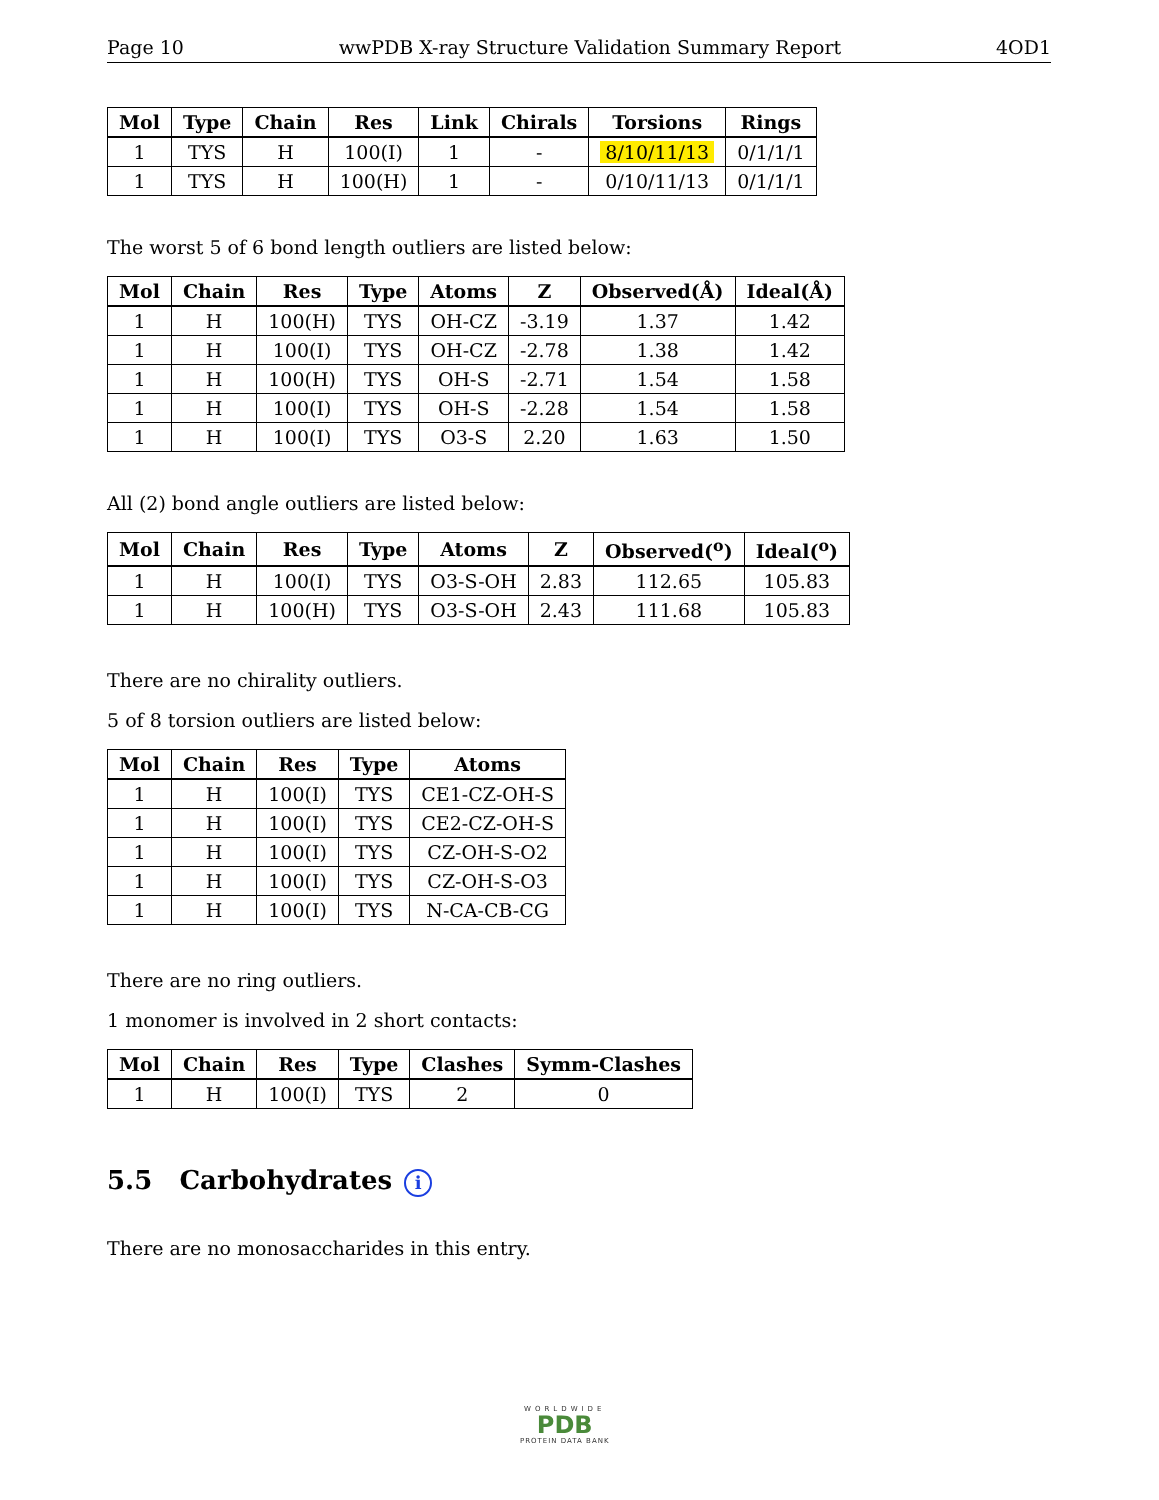Page 10 wwPDB X-ray Structure Validation Summary Report 4OD1
| Mol | Type | Chain | Res | Link | Chirals | Torsions | Rings |
| --- | --- | --- | --- | --- | --- | --- | --- |
| 1 | TYS | H | 100(I) | 1 | - | 8/10/11/13 | 0/1/1/1 |
| 1 | TYS | H | 100(H) | 1 | - | 0/10/11/13 | 0/1/1/1 |
The worst 5 of 6 bond length outliers are listed below:
| Mol | Chain | Res | Type | Atoms | Z | Observed(Å) | Ideal(Å) |
| --- | --- | --- | --- | --- | --- | --- | --- |
| 1 | H | 100(H) | TYS | OH-CZ | -3.19 | 1.37 | 1.42 |
| 1 | H | 100(I) | TYS | OH-CZ | -2.78 | 1.38 | 1.42 |
| 1 | H | 100(H) | TYS | OH-S | -2.71 | 1.54 | 1.58 |
| 1 | H | 100(I) | TYS | OH-S | -2.28 | 1.54 | 1.58 |
| 1 | H | 100(I) | TYS | O3-S | 2.20 | 1.63 | 1.50 |
All (2) bond angle outliers are listed below:
| Mol | Chain | Res | Type | Atoms | Z | Observed(<sup>o</sup>) | Ideal(<sup>o</sup>) |
| --- | --- | --- | --- | --- | --- | --- | --- |
| 1 | H | 100(I) | TYS | O3-S-OH | 2.83 | 112.65 | 105.83 |
| 1 | H | 100(H) | TYS | O3-S-OH | 2.43 | 111.68 | 105.83 |
There are no chirality outliers.
5 of 8 torsion outliers are listed below:
| Mol | Chain | Res | Type | Atoms |
| --- | --- | --- | --- | --- |
| 1 | H | 100(I) | TYS | CE1-CZ-OH-S |
| 1 | H | 100(I) | TYS | CE2-CZ-OH-S |
| 1 | H | 100(I) | TYS | CZ-OH-S-O2 |
| 1 | H | 100(I) | TYS | CZ-OH-S-O3 |
| 1 | H | 100(I) | TYS | N-CA-CB-CG |
There are no ring outliers.
1 monomer is involved in 2 short contacts:
| Mol | Chain | Res | Type | Clashes | Symm-Clashes |
| --- | --- | --- | --- | --- | --- |
| 1 | H | 100(I) | TYS | 2 | 0 |
5.5 Carbohydrates i
There are no monosaccharides in this entry.
WORLDWIDE
PDB
PROTEIN DATA BANK